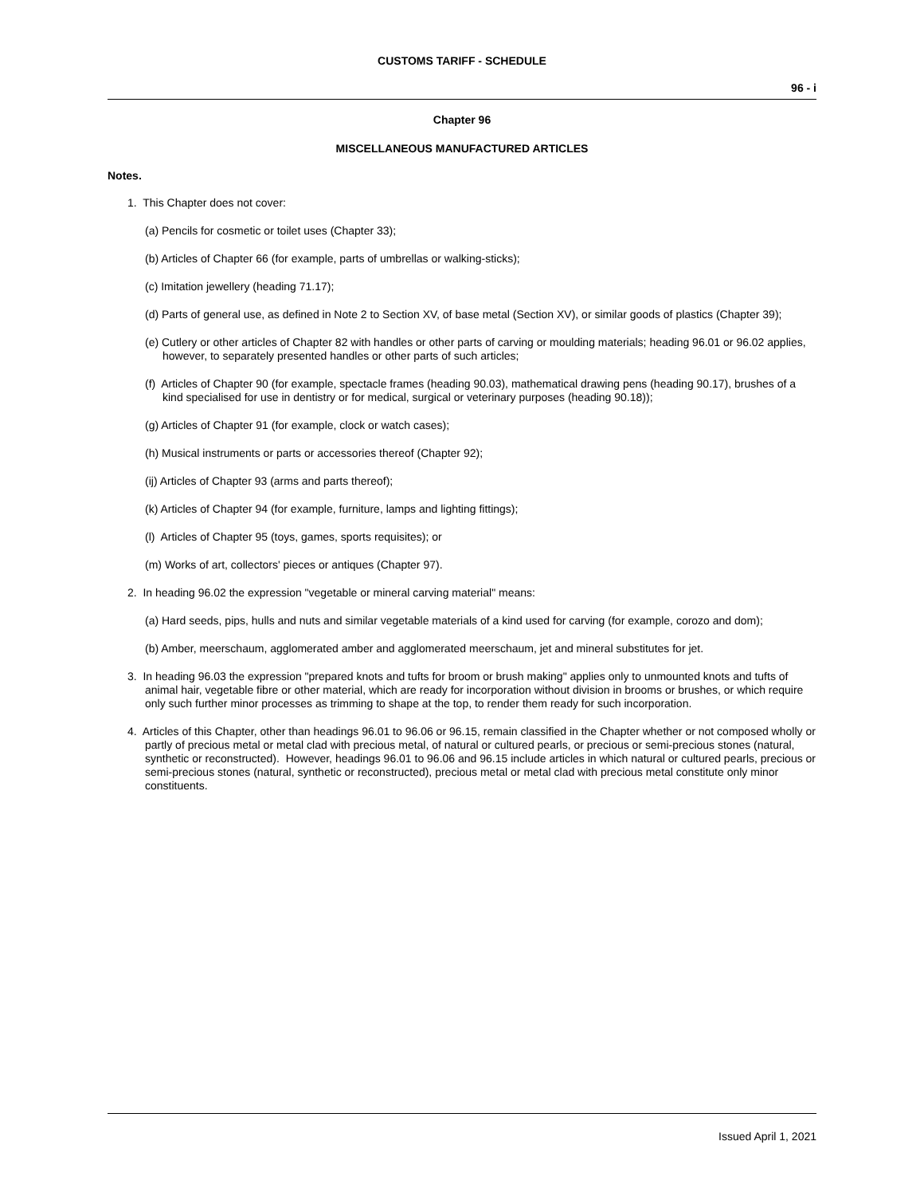CUSTOMS TARIFF - SCHEDULE
96 - i
Chapter 96
MISCELLANEOUS MANUFACTURED ARTICLES
Notes.
1. This Chapter does not cover:
(a) Pencils for cosmetic or toilet uses (Chapter 33);
(b) Articles of Chapter 66 (for example, parts of umbrellas or walking-sticks);
(c) Imitation jewellery (heading 71.17);
(d) Parts of general use, as defined in Note 2 to Section XV, of base metal (Section XV), or similar goods of plastics (Chapter 39);
(e) Cutlery or other articles of Chapter 82 with handles or other parts of carving or moulding materials; heading 96.01 or 96.02 applies, however, to separately presented handles or other parts of such articles;
(f) Articles of Chapter 90 (for example, spectacle frames (heading 90.03), mathematical drawing pens (heading 90.17), brushes of a kind specialised for use in dentistry or for medical, surgical or veterinary purposes (heading 90.18));
(g) Articles of Chapter 91 (for example, clock or watch cases);
(h) Musical instruments or parts or accessories thereof (Chapter 92);
(ij) Articles of Chapter 93 (arms and parts thereof);
(k) Articles of Chapter 94 (for example, furniture, lamps and lighting fittings);
(l) Articles of Chapter 95 (toys, games, sports requisites); or
(m) Works of art, collectors' pieces or antiques (Chapter 97).
2. In heading 96.02 the expression "vegetable or mineral carving material" means:
(a) Hard seeds, pips, hulls and nuts and similar vegetable materials of a kind used for carving (for example, corozo and dom);
(b) Amber, meerschaum, agglomerated amber and agglomerated meerschaum, jet and mineral substitutes for jet.
3. In heading 96.03 the expression "prepared knots and tufts for broom or brush making" applies only to unmounted knots and tufts of animal hair, vegetable fibre or other material, which are ready for incorporation without division in brooms or brushes, or which require only such further minor processes as trimming to shape at the top, to render them ready for such incorporation.
4. Articles of this Chapter, other than headings 96.01 to 96.06 or 96.15, remain classified in the Chapter whether or not composed wholly or partly of precious metal or metal clad with precious metal, of natural or cultured pearls, or precious or semi-precious stones (natural, synthetic or reconstructed). However, headings 96.01 to 96.06 and 96.15 include articles in which natural or cultured pearls, precious or semi-precious stones (natural, synthetic or reconstructed), precious metal or metal clad with precious metal constitute only minor constituents.
Issued April 1, 2021